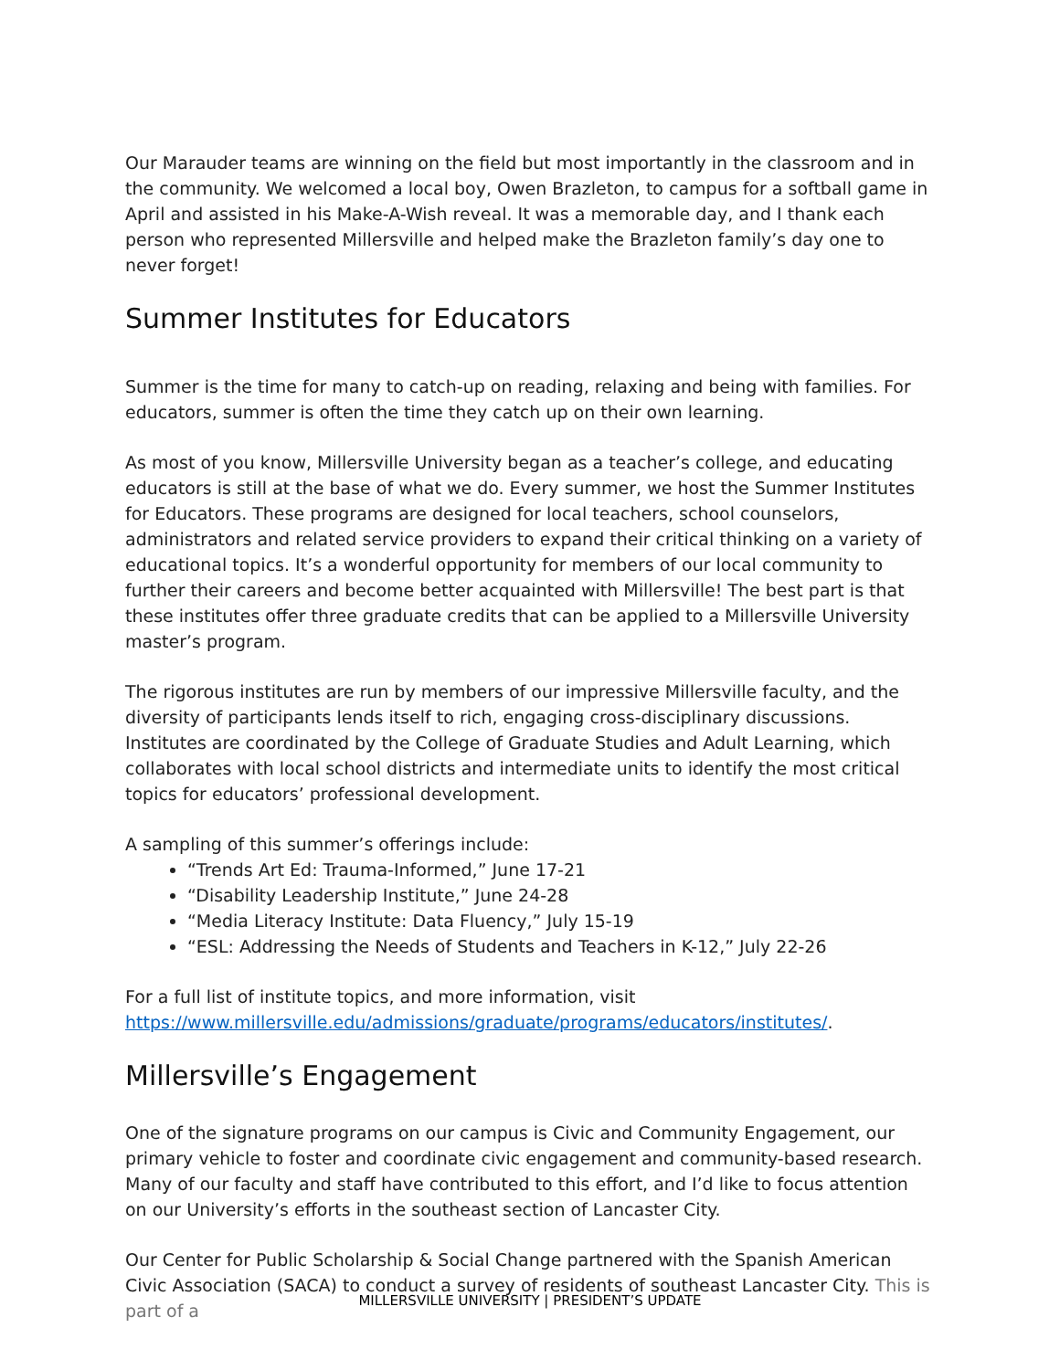Our Marauder teams are winning on the field but most importantly in the classroom and in the community. We welcomed a local boy, Owen Brazleton, to campus for a softball game in April and assisted in his Make-A-Wish reveal. It was a memorable day, and I thank each person who represented Millersville and helped make the Brazleton family’s day one to never forget!
Summer Institutes for Educators
Summer is the time for many to catch-up on reading, relaxing and being with families. For educators, summer is often the time they catch up on their own learning.
As most of you know, Millersville University began as a teacher’s college, and educating educators is still at the base of what we do. Every summer, we host the Summer Institutes for Educators. These programs are designed for local teachers, school counselors, administrators and related service providers to expand their critical thinking on a variety of educational topics. It’s a wonderful opportunity for members of our local community to further their careers and become better acquainted with Millersville! The best part is that these institutes offer three graduate credits that can be applied to a Millersville University master’s program.
The rigorous institutes are run by members of our impressive Millersville faculty, and the diversity of participants lends itself to rich, engaging cross-disciplinary discussions. Institutes are coordinated by the College of Graduate Studies and Adult Learning, which collaborates with local school districts and intermediate units to identify the most critical topics for educators’ professional development.
A sampling of this summer’s offerings include:
“Trends Art Ed: Trauma-Informed,” June 17-21
“Disability Leadership Institute,” June 24-28
“Media Literacy Institute: Data Fluency,” July 15-19
“ESL: Addressing the Needs of Students and Teachers in K-12,” July 22-26
For a full list of institute topics, and more information, visit https://www.millersville.edu/admissions/graduate/programs/educators/institutes/.
Millersville’s Engagement
One of the signature programs on our campus is Civic and Community Engagement, our primary vehicle to foster and coordinate civic engagement and community-based research. Many of our faculty and staff have contributed to this effort, and I’d like to focus attention on our University’s efforts in the southeast section of Lancaster City.
Our Center for Public Scholarship & Social Change partnered with the Spanish American Civic Association (SACA) to conduct a survey of residents of southeast Lancaster City. This is part of a
MILLERSVILLE UNIVERSITY | PRESIDENT’S UPDATE